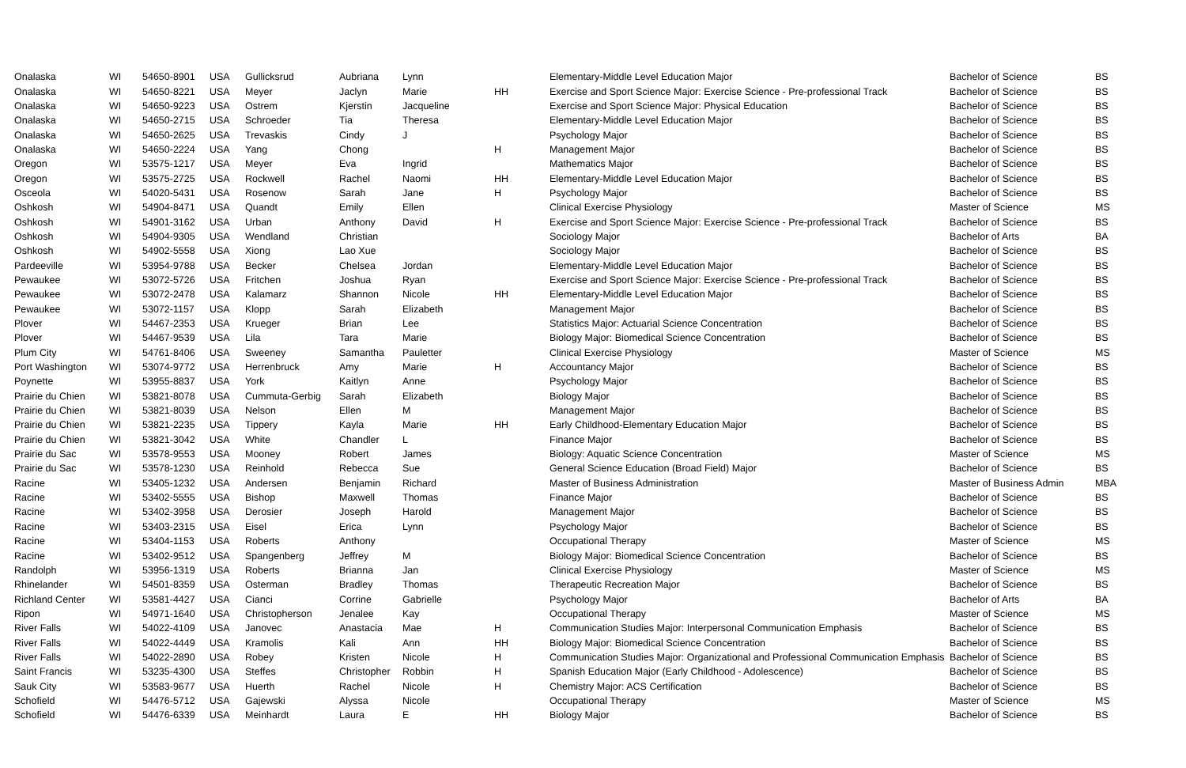| Onalaska | WI | 54650-8901 | USA | Gullicksrud | Aubriana | Lynn | | Elementary-Middle Level Education Major | Bachelor of Science | BS |
| Onalaska | WI | 54650-8221 | USA | Meyer | Jaclyn | Marie | HH | Exercise and Sport Science Major: Exercise Science - Pre-professional Track | Bachelor of Science | BS |
| Onalaska | WI | 54650-9223 | USA | Ostrem | Kjerstin | Jacqueline | | Exercise and Sport Science Major: Physical Education | Bachelor of Science | BS |
| Onalaska | WI | 54650-2715 | USA | Schroeder | Tia | Theresa | | Elementary-Middle Level Education Major | Bachelor of Science | BS |
| Onalaska | WI | 54650-2625 | USA | Trevaskis | Cindy | J | | Psychology Major | Bachelor of Science | BS |
| Onalaska | WI | 54650-2224 | USA | Yang | Chong | | H | Management Major | Bachelor of Science | BS |
| Oregon | WI | 53575-1217 | USA | Meyer | Eva | Ingrid | | Mathematics Major | Bachelor of Science | BS |
| Oregon | WI | 53575-2725 | USA | Rockwell | Rachel | Naomi | HH | Elementary-Middle Level Education Major | Bachelor of Science | BS |
| Osceola | WI | 54020-5431 | USA | Rosenow | Sarah | Jane | H | Psychology Major | Bachelor of Science | BS |
| Oshkosh | WI | 54904-8471 | USA | Quandt | Emily | Ellen | | Clinical Exercise Physiology | Master of Science | MS |
| Oshkosh | WI | 54901-3162 | USA | Urban | Anthony | David | H | Exercise and Sport Science Major: Exercise Science - Pre-professional Track | Bachelor of Science | BS |
| Oshkosh | WI | 54904-9305 | USA | Wendland | Christian | | | Sociology Major | Bachelor of Arts | BA |
| Oshkosh | WI | 54902-5558 | USA | Xiong | Lao Xue | | | Sociology Major | Bachelor of Science | BS |
| Pardeeville | WI | 53954-9788 | USA | Becker | Chelsea | Jordan | | Elementary-Middle Level Education Major | Bachelor of Science | BS |
| Pewaukee | WI | 53072-5726 | USA | Fritchen | Joshua | Ryan | | Exercise and Sport Science Major: Exercise Science - Pre-professional Track | Bachelor of Science | BS |
| Pewaukee | WI | 53072-2478 | USA | Kalamarz | Shannon | Nicole | HH | Elementary-Middle Level Education Major | Bachelor of Science | BS |
| Pewaukee | WI | 53072-1157 | USA | Klopp | Sarah | Elizabeth | | Management Major | Bachelor of Science | BS |
| Plover | WI | 54467-2353 | USA | Krueger | Brian | Lee | | Statistics Major: Actuarial Science Concentration | Bachelor of Science | BS |
| Plover | WI | 54467-9539 | USA | Lila | Tara | Marie | | Biology Major: Biomedical Science Concentration | Bachelor of Science | BS |
| Plum City | WI | 54761-8406 | USA | Sweeney | Samantha | Pauletter | | Clinical Exercise Physiology | Master of Science | MS |
| Port Washington | WI | 53074-9772 | USA | Herrenbruck | Amy | Marie | H | Accountancy Major | Bachelor of Science | BS |
| Poynette | WI | 53955-8837 | USA | York | Kaitlyn | Anne | | Psychology Major | Bachelor of Science | BS |
| Prairie du Chien | WI | 53821-8078 | USA | Cummuta-Gerbig | Sarah | Elizabeth | | Biology Major | Bachelor of Science | BS |
| Prairie du Chien | WI | 53821-8039 | USA | Nelson | Ellen | M | | Management Major | Bachelor of Science | BS |
| Prairie du Chien | WI | 53821-2235 | USA | Tippery | Kayla | Marie | HH | Early Childhood-Elementary Education Major | Bachelor of Science | BS |
| Prairie du Chien | WI | 53821-3042 | USA | White | Chandler | L | | Finance Major | Bachelor of Science | BS |
| Prairie du Sac | WI | 53578-9553 | USA | Mooney | Robert | James | | Biology: Aquatic Science Concentration | Master of Science | MS |
| Prairie du Sac | WI | 53578-1230 | USA | Reinhold | Rebecca | Sue | | General Science Education (Broad Field) Major | Bachelor of Science | BS |
| Racine | WI | 53405-1232 | USA | Andersen | Benjamin | Richard | | Master of Business Administration | Master of Business Admin | MBA |
| Racine | WI | 53402-5555 | USA | Bishop | Maxwell | Thomas | | Finance Major | Bachelor of Science | BS |
| Racine | WI | 53402-3958 | USA | Derosier | Joseph | Harold | | Management Major | Bachelor of Science | BS |
| Racine | WI | 53403-2315 | USA | Eisel | Erica | Lynn | | Psychology Major | Bachelor of Science | BS |
| Racine | WI | 53404-1153 | USA | Roberts | Anthony | | | Occupational Therapy | Master of Science | MS |
| Racine | WI | 53402-9512 | USA | Spangenberg | Jeffrey | M | | Biology Major: Biomedical Science Concentration | Bachelor of Science | BS |
| Randolph | WI | 53956-1319 | USA | Roberts | Brianna | Jan | | Clinical Exercise Physiology | Master of Science | MS |
| Rhinelander | WI | 54501-8359 | USA | Osterman | Bradley | Thomas | | Therapeutic Recreation Major | Bachelor of Science | BS |
| Richland Center | WI | 53581-4427 | USA | Cianci | Corrine | Gabrielle | | Psychology Major | Bachelor of Arts | BA |
| Ripon | WI | 54971-1640 | USA | Christopherson | Jenalee | Kay | | Occupational Therapy | Master of Science | MS |
| River Falls | WI | 54022-4109 | USA | Janovec | Anastacia | Mae | H | Communication Studies Major: Interpersonal Communication Emphasis | Bachelor of Science | BS |
| River Falls | WI | 54022-4449 | USA | Kramolis | Kali | Ann | HH | Biology Major: Biomedical Science Concentration | Bachelor of Science | BS |
| River Falls | WI | 54022-2890 | USA | Robey | Kristen | Nicole | H | Communication Studies Major: Organizational and Professional Communication Emphasis | Bachelor of Science | BS |
| Saint Francis | WI | 53235-4300 | USA | Steffes | Christopher | Robbin | H | Spanish Education Major (Early Childhood - Adolescence) | Bachelor of Science | BS |
| Sauk City | WI | 53583-9677 | USA | Huerth | Rachel | Nicole | H | Chemistry Major: ACS Certification | Bachelor of Science | BS |
| Schofield | WI | 54476-5712 | USA | Gajewski | Alyssa | Nicole | | Occupational Therapy | Master of Science | MS |
| Schofield | WI | 54476-6339 | USA | Meinhardt | Laura | E | HH | Biology Major | Bachelor of Science | BS |